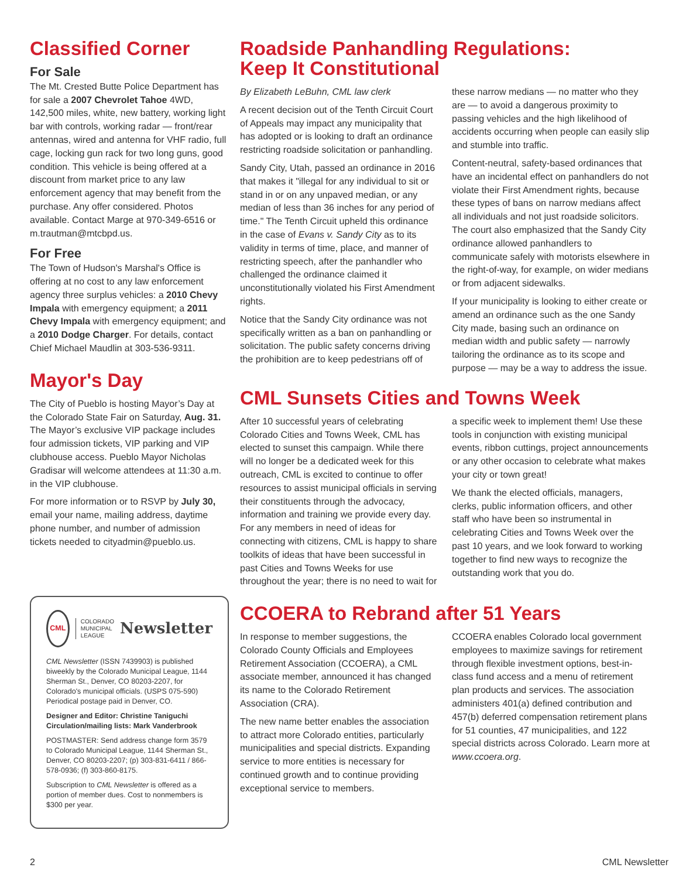Classified Corner
For Sale
The Mt. Crested Butte Police Department has for sale a 2007 Chevrolet Tahoe 4WD, 142,500 miles, white, new battery, working light bar with controls, working radar — front/rear antennas, wired and antenna for VHF radio, full cage, locking gun rack for two long guns, good condition. This vehicle is being offered at a discount from market price to any law enforcement agency that may benefit from the purchase. Any offer considered. Photos available. Contact Marge at 970-349-6516 or m.trautman@mtcbpd.us.
For Free
The Town of Hudson's Marshal's Office is offering at no cost to any law enforcement agency three surplus vehicles: a 2010 Chevy Impala with emergency equipment; a 2011 Chevy Impala with emergency equipment; and a 2010 Dodge Charger. For details, contact Chief Michael Maudlin at 303-536-9311.
Mayor's Day
The City of Pueblo is hosting Mayor’s Day at the Colorado State Fair on Saturday, Aug. 31. The Mayor’s exclusive VIP package includes four admission tickets, VIP parking and VIP clubhouse access. Pueblo Mayor Nicholas Gradisar will welcome attendees at 11:30 a.m. in the VIP clubhouse.
For more information or to RSVP by July 30, email your name, mailing address, daytime phone number, and number of admission tickets needed to cityadmin@pueblo.us.
CML
COLORADO
MUNICIPAL
LEAGUE
Newsletter
CML Newsletter (ISSN 7439903) is published biweekly by the Colorado Municipal League, 1144 Sherman St., Denver, CO 80203-2207, for Colorado's municipal officials. (USPS 075-590) Periodical postage paid in Denver, CO.
Designer and Editor: Christine Taniguchi
Circulation/mailing lists: Mark Vanderbrook
POSTMASTER: Send address change form 3579 to Colorado Municipal League, 1144 Sherman St., Denver, CO 80203-2207; (p) 303-831-6411 / 866-578-0936; (f) 303-860-8175.
Subscription to CML Newsletter is offered as a portion of member dues. Cost to nonmembers is $300 per year.
Roadside Panhandling Regulations:
Keep It Constitutional
By Elizabeth LeBuhn, CML law clerk
A recent decision out of the Tenth Circuit Court of Appeals may impact any municipality that has adopted or is looking to draft an ordinance restricting roadside solicitation or panhandling.
Sandy City, Utah, passed an ordinance in 2016 that makes it "illegal for any individual to sit or stand in or on any unpaved median, or any median of less than 36 inches for any period of time." The Tenth Circuit upheld this ordinance in the case of Evans v. Sandy City as to its validity in terms of time, place, and manner of restricting speech, after the panhandler who challenged the ordinance claimed it unconstitutionally violated his First Amendment rights.
Notice that the Sandy City ordinance was not specifically written as a ban on panhandling or solicitation. The public safety concerns driving the prohibition are to keep pedestrians off of these narrow medians — no matter who they are — to avoid a dangerous proximity to passing vehicles and the high likelihood of accidents occurring when people can easily slip and stumble into traffic.
Content-neutral, safety-based ordinances that have an incidental effect on panhandlers do not violate their First Amendment rights, because these types of bans on narrow medians affect all individuals and not just roadside solicitors. The court also emphasized that the Sandy City ordinance allowed panhandlers to communicate safely with motorists elsewhere in the right-of-way, for example, on wider medians or from adjacent sidewalks.
If your municipality is looking to either create or amend an ordinance such as the one Sandy City made, basing such an ordinance on median width and public safety — narrowly tailoring the ordinance as to its scope and purpose — may be a way to address the issue.
CML Sunsets Cities and Towns Week
After 10 successful years of celebrating Colorado Cities and Towns Week, CML has elected to sunset this campaign. While there will no longer be a dedicated week for this outreach, CML is excited to continue to offer resources to assist municipal officials in serving their constituents through the advocacy, information and training we provide every day. For any members in need of ideas for connecting with citizens, CML is happy to share toolkits of ideas that have been successful in past Cities and Towns Weeks for use throughout the year; there is no need to wait for a specific week to implement them! Use these tools in conjunction with existing municipal events, ribbon cuttings, project announcements or any other occasion to celebrate what makes your city or town great!
We thank the elected officials, managers, clerks, public information officers, and other staff who have been so instrumental in celebrating Cities and Towns Week over the past 10 years, and we look forward to working together to find new ways to recognize the outstanding work that you do.
CCOERA to Rebrand after 51 Years
In response to member suggestions, the Colorado County Officials and Employees Retirement Association (CCOERA), a CML associate member, announced it has changed its name to the Colorado Retirement Association (CRA).
The new name better enables the association to attract more Colorado entities, particularly municipalities and special districts. Expanding service to more entities is necessary for continued growth and to continue providing exceptional service to members.
CCOERA enables Colorado local government employees to maximize savings for retirement through flexible investment options, best-in-class fund access and a menu of retirement plan products and services. The association administers 401(a) defined contribution and 457(b) deferred compensation retirement plans for 51 counties, 47 municipalities, and 122 special districts across Colorado. Learn more at www.ccoera.org.
2 CML Newsletter